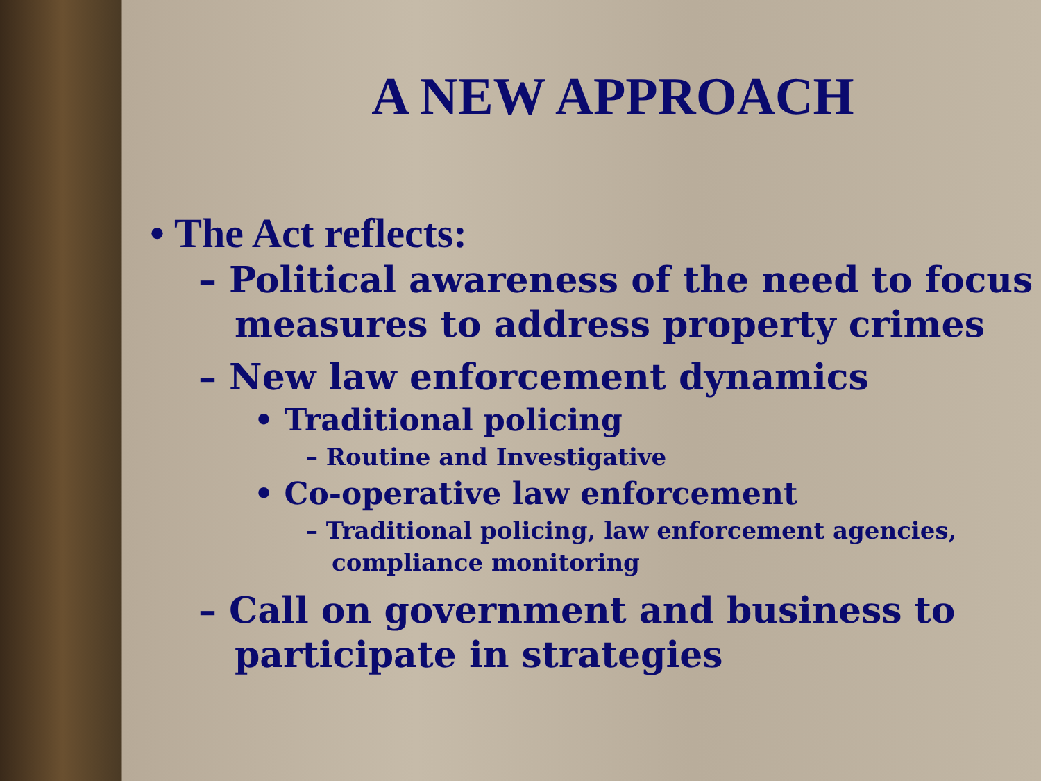A NEW APPROACH
• The Act reflects:
– Political awareness of the need to focus measures to address property crimes
– New law enforcement dynamics
• Traditional policing
– Routine and Investigative
• Co-operative law enforcement
– Traditional policing, law enforcement agencies, compliance monitoring
– Call on government and business to participate in strategies